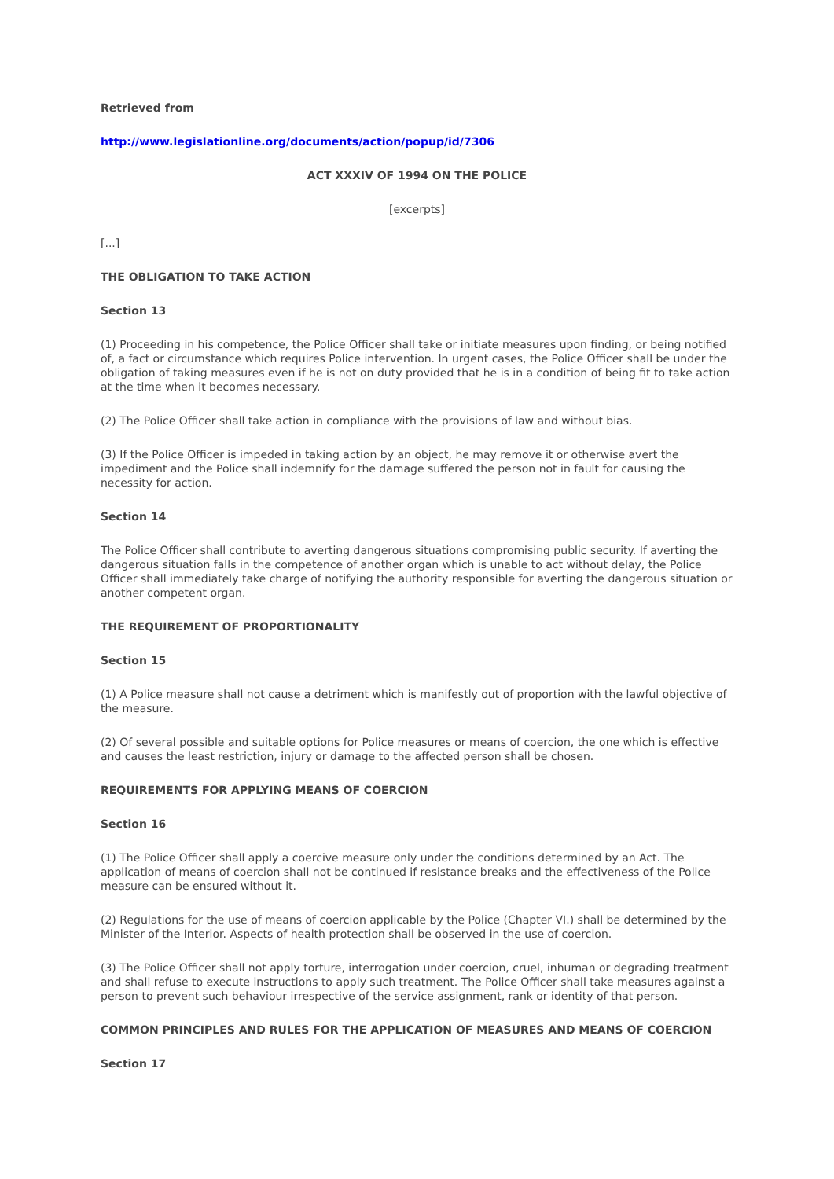Retrieved from
http://www.legislationline.org/documents/action/popup/id/7306
ACT XXXIV OF 1994 ON THE POLICE
[excerpts]
[...]
THE OBLIGATION TO TAKE ACTION
Section 13
(1) Proceeding in his competence, the Police Officer shall take or initiate measures upon finding, or being notified of, a fact or circumstance which requires Police intervention. In urgent cases, the Police Officer shall be under the obligation of taking measures even if he is not on duty provided that he is in a condition of being fit to take action at the time when it becomes necessary.
(2) The Police Officer shall take action in compliance with the provisions of law and without bias.
(3) If the Police Officer is impeded in taking action by an object, he may remove it or otherwise avert the impediment and the Police shall indemnify for the damage suffered the person not in fault for causing the necessity for action.
Section 14
The Police Officer shall contribute to averting dangerous situations compromising public security. If averting the dangerous situation falls in the competence of another organ which is unable to act without delay, the Police Officer shall immediately take charge of notifying the authority responsible for averting the dangerous situation or another competent organ.
THE REQUIREMENT OF PROPORTIONALITY
Section 15
(1) A Police measure shall not cause a detriment which is manifestly out of proportion with the lawful objective of the measure.
(2) Of several possible and suitable options for Police measures or means of coercion, the one which is effective and causes the least restriction, injury or damage to the affected person shall be chosen.
REQUIREMENTS FOR APPLYING MEANS OF COERCION
Section 16
(1) The Police Officer shall apply a coercive measure only under the conditions determined by an Act. The application of means of coercion shall not be continued if resistance breaks and the effectiveness of the Police measure can be ensured without it.
(2) Regulations for the use of means of coercion applicable by the Police (Chapter VI.) shall be determined by the Minister of the Interior. Aspects of health protection shall be observed in the use of coercion.
(3) The Police Officer shall not apply torture, interrogation under coercion, cruel, inhuman or degrading treatment and shall refuse to execute instructions to apply such treatment. The Police Officer shall take measures against a person to prevent such behaviour irrespective of the service assignment, rank or identity of that person.
COMMON PRINCIPLES AND RULES FOR THE APPLICATION OF MEASURES AND MEANS OF COERCION
Section 17